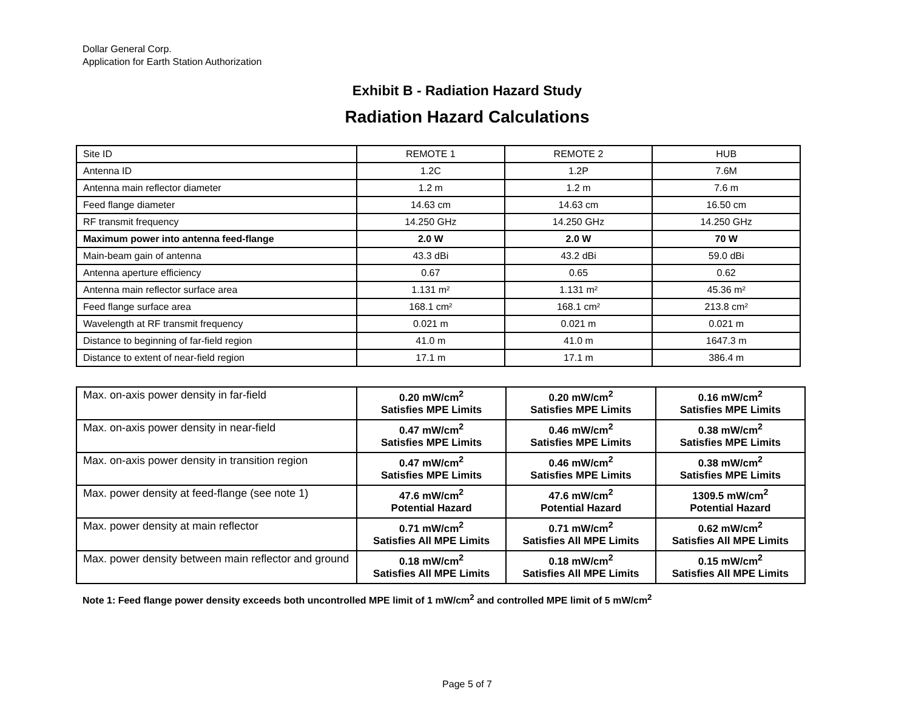Dollar General Corp.
Application for Earth Station Authorization
Exhibit B - Radiation Hazard Study
Radiation Hazard Calculations
| Site ID | REMOTE 1 | REMOTE 2 | HUB |
| Antenna ID | 1.2C | 1.2P | 7.6M |
| Antenna main reflector diameter | 1.2 m | 1.2 m | 7.6 m |
| Feed flange diameter | 14.63 cm | 14.63 cm | 16.50 cm |
| RF transmit frequency | 14.250 GHz | 14.250 GHz | 14.250 GHz |
| Maximum power into antenna feed-flange | 2.0 W | 2.0 W | 70 W |
| Main-beam gain of antenna | 43.3 dBi | 43.2 dBi | 59.0 dBi |
| Antenna aperture efficiency | 0.67 | 0.65 | 0.62 |
| Antenna main reflector surface area | 1.131 m² | 1.131 m² | 45.36 m² |
| Feed flange surface area | 168.1 cm² | 168.1 cm² | 213.8 cm² |
| Wavelength at RF transmit frequency | 0.021 m | 0.021 m | 0.021 m |
| Distance to beginning of far-field region | 41.0 m | 41.0 m | 1647.3 m |
| Distance to extent of near-field region | 17.1 m | 17.1 m | 386.4 m |
| Max. on-axis power density in far-field | 0.20 mW/cm<sup>2</sup> Satisfies MPE Limits | 0.20 mW/cm<sup>2</sup> Satisfies MPE Limits | 0.16 mW/cm<sup>2</sup> Satisfies MPE Limits |
| Max. on-axis power density in near-field | 0.47 mW/cm<sup>2</sup> Satisfies MPE Limits | 0.46 mW/cm<sup>2</sup> Satisfies MPE Limits | 0.38 mW/cm<sup>2</sup> Satisfies MPE Limits |
| Max. on-axis power density in transition region | 0.47 mW/cm<sup>2</sup> Satisfies MPE Limits | 0.46 mW/cm<sup>2</sup> Satisfies MPE Limits | 0.38 mW/cm<sup>2</sup> Satisfies MPE Limits |
| Max. power density at feed-flange (see note 1) | 47.6 mW/cm<sup>2</sup> Potential Hazard | 47.6 mW/cm<sup>2</sup> Potential Hazard | 1309.5 mW/cm<sup>2</sup> Potential Hazard |
| Max. power density at main reflector | 0.71 mW/cm<sup>2</sup> Satisfies All MPE Limits | 0.71 mW/cm<sup>2</sup> Satisfies All MPE Limits | 0.62 mW/cm<sup>2</sup> Satisfies All MPE Limits |
| Max. power density between main reflector and ground | 0.18 mW/cm<sup>2</sup> Satisfies All MPE Limits | 0.18 mW/cm<sup>2</sup> Satisfies All MPE Limits | 0.15 mW/cm<sup>2</sup> Satisfies All MPE Limits |
Note 1: Feed flange power density exceeds both uncontrolled MPE limit of 1 mW/cm<sup>2</sup> and controlled MPE limit of 5 mW/cm<sup>2</sup>
Page 5 of 7